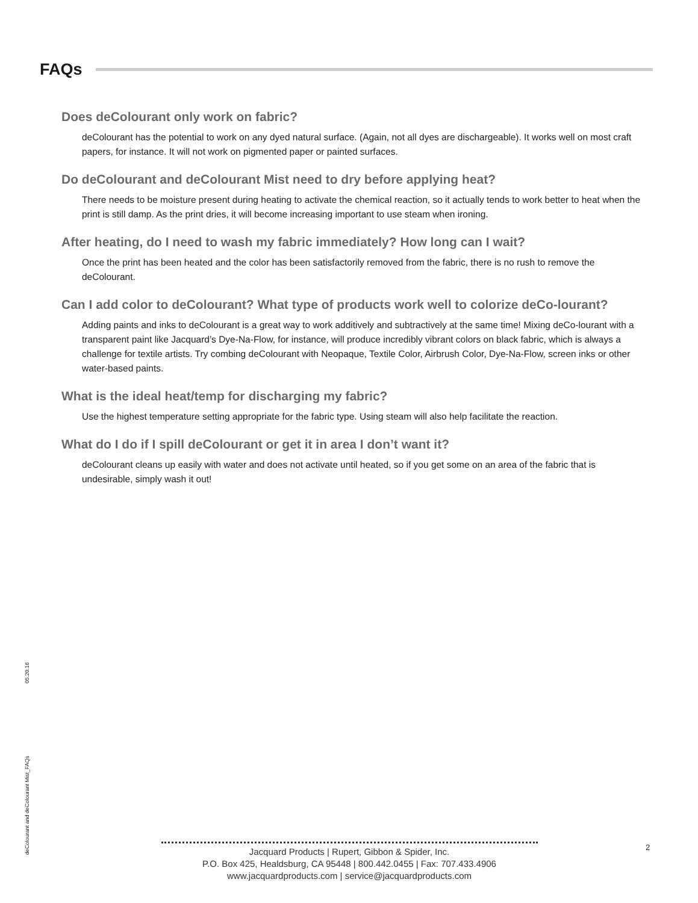FAQs
Does deColourant only work on fabric?
deColourant has the potential to work on any dyed natural surface. (Again, not all dyes are dischargeable). It works well on most craft papers, for instance. It will not work on pigmented paper or painted surfaces.
Do deColourant and deColourant Mist need to dry before applying heat?
There needs to be moisture present during heating to activate the chemical reaction, so it actually tends to work better to heat when the print is still damp. As the print dries, it will become increasing important to use steam when ironing.
After heating, do I need to wash my fabric immediately? How long can I wait?
Once the print has been heated and the color has been satisfactorily removed from the fabric, there is no rush to remove the deColourant.
Can I add color to deColourant? What type of products work well to colorize deCo-lourant?
Adding paints and inks to deColourant is a great way to work additively and subtractively at the same time! Mixing deCo-lourant with a transparent paint like Jacquard’s Dye-Na-Flow, for instance, will produce incredibly vibrant colors on black fabric, which is always a challenge for textile artists. Try combing deColourant with Neopaque, Textile Color, Airbrush Color, Dye-Na-Flow, screen inks or other water-based paints.
What is the ideal heat/temp for discharging my fabric?
Use the highest temperature setting appropriate for the fabric type. Using steam will also help facilitate the reaction.
What do I do if I spill deColourant or get it in area I don’t want it?
deColourant cleans up easily with water and does not activate until heated, so if you get some on an area of the fabric that is undesirable, simply wash it out!
deColourant and deColourant Mist_FAQs 05.20.16
Jacquard Products | Rupert, Gibbon & Spider, Inc.
P.O. Box 425, Healdsburg, CA 95448 | 800.442.0455 | Fax: 707.433.4906
www.jacquardproducts.com | service@jacquardproducts.com
2